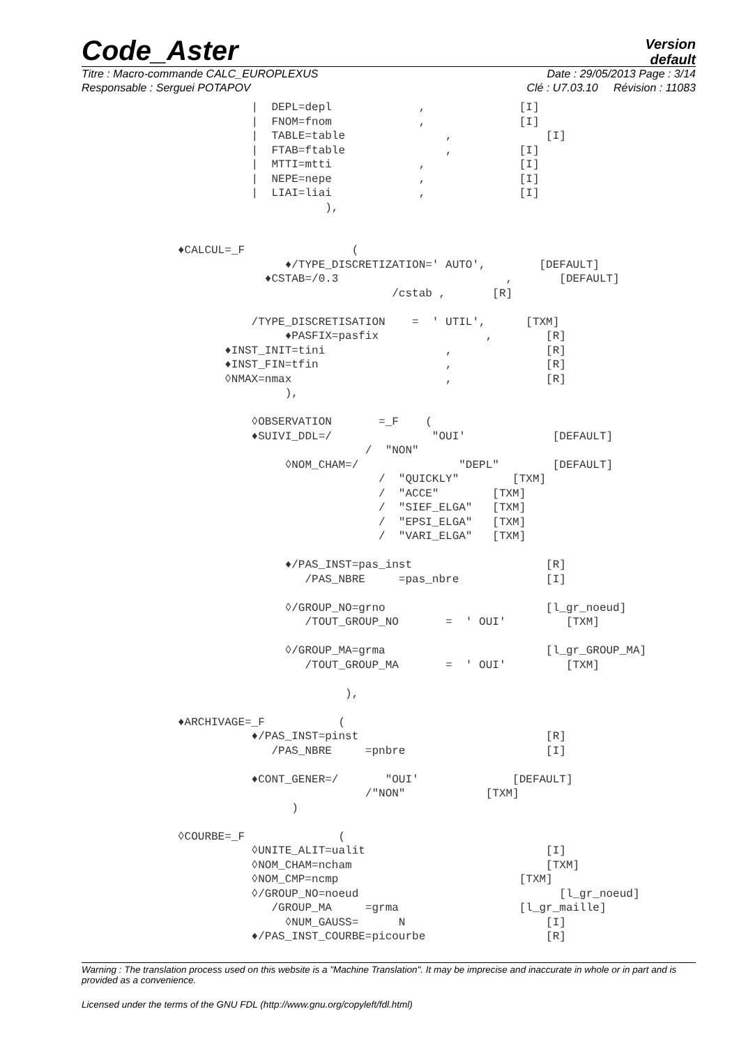Code_Aster
Version
default
Titre : Macro-commande CALC_EUROPLEXUS Date : 29/05/2013 Page : 3/14
Responsable : Serguei POTAPOV Clé : U7.03.10 Révision : 11083
           |  DEPL=depl             ,              [I]
           |  FNOM=fnom             ,              [I]
           |  TABLE=table               ,              [I]
           |  FTAB=ftable               ,          [I]
           |  MTTI=mtti             ,              [I]
           |  NEPE=nepe             ,              [I]
           |  LIAI=liai             ,              [I]
                      ),


♦CALCUL=_F                (
                ♦/TYPE_DISCRETIZATION=' AUTO',        [DEFAULT]
             ♦CSTAB=/0.3                         ,       [DEFAULT]
                                /cstab ,       [R]

           /TYPE_DISCRETISATION    =  ' UTIL',      [TXM]
                ♦PASFIX=pasfix                ,        [R]
       ♦INST_INIT=tini                  ,              [R]
       ♦INST_FIN=tfin                   ,              [R]
       ◊NMAX=nmax                       ,              [R]
                ),

           ◊OBSERVATION       =_F    (
           ♦SUIVI_DDL=/               "OUI'             [DEFAULT]
                            /  "NON"
                ◊NOM_CHAM=/               "DEPL"        [DEFAULT]
                              /  "QUICKLY"        [TXM]
                              /  "ACCE"        [TXM]
                              /  "SIEF_ELGA"   [TXM]
                              /  "EPSI_ELGA"   [TXM]
                              /  "VARI_ELGA"   [TXM]

                ♦/PAS_INST=pas_inst                    [R]
                   /PAS_NBRE     =pas_nbre             [I]

                ◊/GROUP_NO=grno                        [l_gr_noeud]
                   /TOUT_GROUP_NO       =  ' OUI'         [TXM]

                ◊/GROUP_MA=grma                        [l_gr_GROUP_MA]
                   /TOUT_GROUP_MA       =  ' OUI'         [TXM]

                         ),

♦ARCHIVAGE=_F           (
           ♦/PAS_INST=pinst                            [R]
              /PAS_NBRE     =pnbre                     [I]

           ♦CONT_GENER=/       "OUI'              [DEFAULT]
                            /"NON"            [TXM]
                 )

◊COURBE=_F              (
           ◊UNITE_ALIT=ualit                           [I]
           ◊NOM_CHAM=ncham                             [TXM]
           ◊NOM_CMP=ncmp                           [TXM]
           ◊/GROUP_NO=noeud                              [l_gr_noeud]
              /GROUP_MA     =grma                  [l_gr_maille]
                ◊NUM_GAUSS=      N                     [I]
           ♦/PAS_INST_COURBE=picourbe                  [R]
Warning : The translation process used on this website is a "Machine Translation". It may be imprecise and inaccurate in whole or in part and is provided as a convenience.
Licensed under the terms of the GNU FDL (http://www.gnu.org/copyleft/fdl.html)